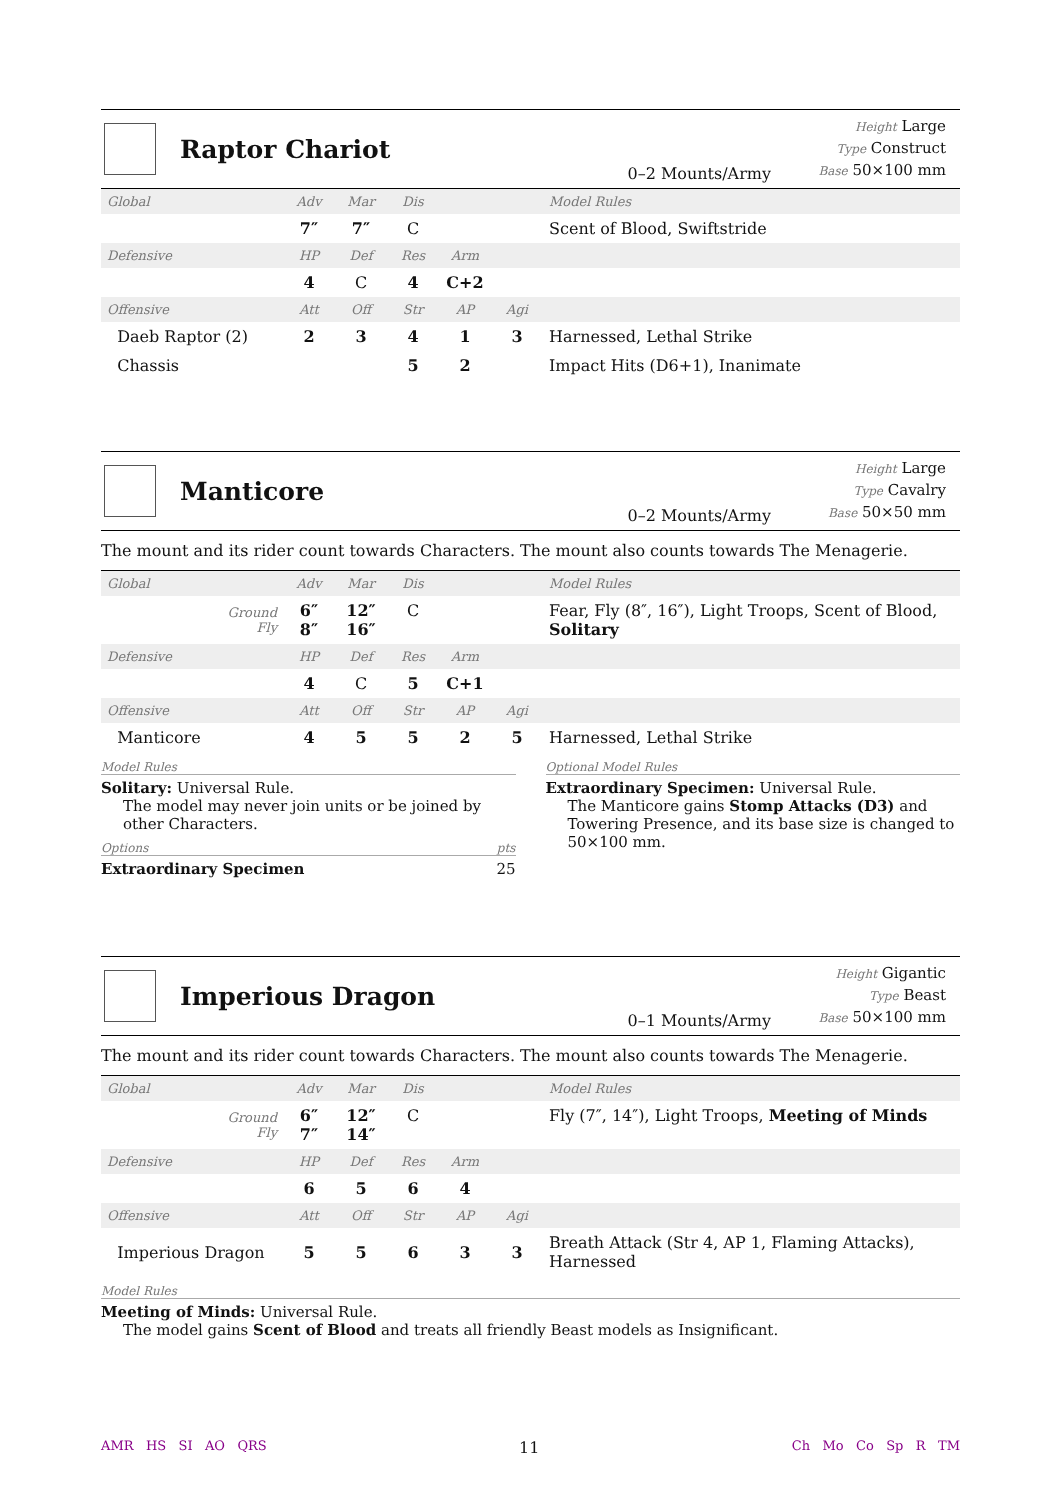Raptor Chariot
0–2 Mounts/Army
Height Large
Type Construct
Base 50×100 mm
| Global | Adv | Mar | Dis | | | Model Rules |
| --- | --- | --- | --- | --- | --- | --- |
| | 7″ | 7″ | C | | | Scent of Blood, Swiftstride |
| Defensive | HP | Def | Res | Arm | | |
| | 4 | C | 4 | C+2 | | |
| Offensive | Att | Off | Str | AP | Agi | |
| Daeb Raptor (2) | 2 | 3 | 4 | 1 | 3 | Harnessed, Lethal Strike |
| Chassis | | | 5 | 2 | | Impact Hits (D6+1), Inanimate |
Manticore
0–2 Mounts/Army
Height Large
Type Cavalry
Base 50×50 mm
The mount and its rider count towards Characters. The mount also counts towards The Menagerie.
| Global | Adv | Mar | Dis | | | Model Rules |
| --- | --- | --- | --- | --- | --- | --- |
| Ground Fly | 6″ 8″ | 12″ 16″ | C | | | Fear, Fly (8″, 16″), Light Troops, Scent of Blood, Solitary |
| Defensive | HP | Def | Res | Arm | | |
| | 4 | C | 5 | C+1 | | |
| Offensive | Att | Off | Str | AP | Agi | |
| Manticore | 4 | 5 | 5 | 2 | 5 | Harnessed, Lethal Strike |
Model Rules
Solitary: Universal Rule.
The model may never join units or be joined by other Characters.
Options pts
Extraordinary Specimen 25
Optional Model Rules
Extraordinary Specimen: Universal Rule.
The Manticore gains Stomp Attacks (D3) and Towering Presence, and its base size is changed to 50×100 mm.
Imperious Dragon
0–1 Mounts/Army
Height Gigantic
Type Beast
Base 50×100 mm
The mount and its rider count towards Characters. The mount also counts towards The Menagerie.
| Global | Adv | Mar | Dis | | | Model Rules |
| --- | --- | --- | --- | --- | --- | --- |
| Ground Fly | 6″ 7″ | 12″ 14″ | C | | | Fly (7″, 14″), Light Troops, Meeting of Minds |
| Defensive | HP | Def | Res | Arm | | |
| | 6 | 5 | 6 | 4 | | |
| Offensive | Att | Off | Str | AP | Agi | |
| Imperious Dragon | 5 | 5 | 6 | 3 | 3 | Breath Attack (Str 4, AP 1, Flaming Attacks), Harnessed |
Model Rules
Meeting of Minds: Universal Rule.
The model gains Scent of Blood and treats all friendly Beast models as Insignificant.
AMR HS SI AO QRS 11 Ch Mo Co Sp R TM